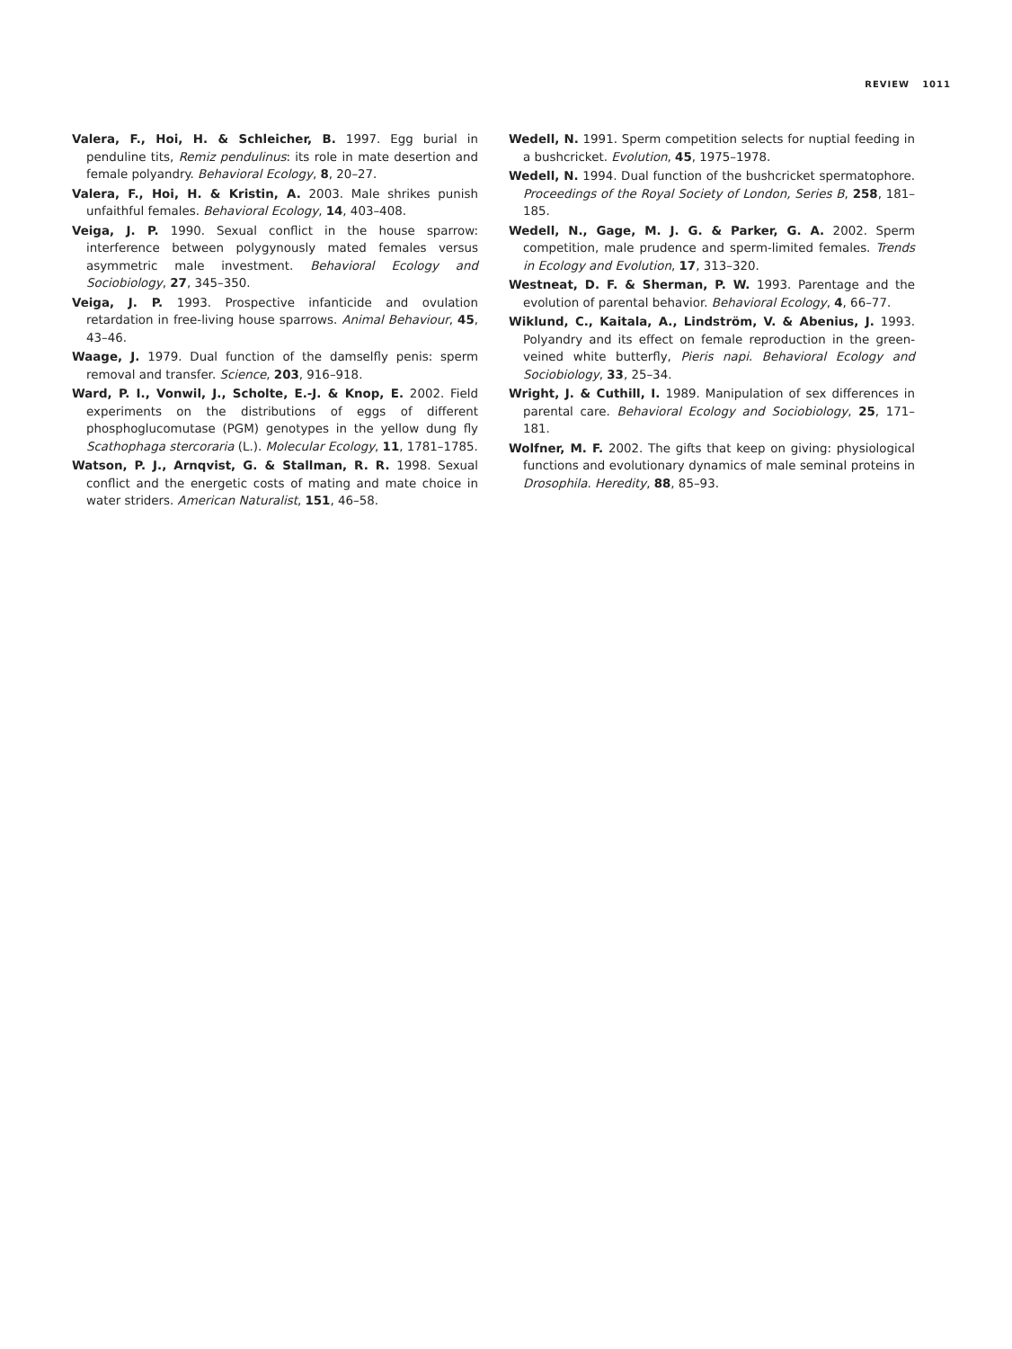REVIEW 1011
Valera, F., Hoi, H. & Schleicher, B. 1997. Egg burial in penduline tits, Remiz pendulinus: its role in mate desertion and female polyandry. Behavioral Ecology, 8, 20–27.
Valera, F., Hoi, H. & Kristin, A. 2003. Male shrikes punish unfaithful females. Behavioral Ecology, 14, 403–408.
Veiga, J. P. 1990. Sexual conflict in the house sparrow: interference between polygynously mated females versus asymmetric male investment. Behavioral Ecology and Sociobiology, 27, 345–350.
Veiga, J. P. 1993. Prospective infanticide and ovulation retardation in free-living house sparrows. Animal Behaviour, 45, 43–46.
Waage, J. 1979. Dual function of the damselfly penis: sperm removal and transfer. Science, 203, 916–918.
Ward, P. I., Vonwil, J., Scholte, E.-J. & Knop, E. 2002. Field experiments on the distributions of eggs of different phosphoglucomutase (PGM) genotypes in the yellow dung fly Scathophaga stercoraria (L.). Molecular Ecology, 11, 1781–1785.
Watson, P. J., Arnqvist, G. & Stallman, R. R. 1998. Sexual conflict and the energetic costs of mating and mate choice in water striders. American Naturalist, 151, 46–58.
Wedell, N. 1991. Sperm competition selects for nuptial feeding in a bushcricket. Evolution, 45, 1975–1978.
Wedell, N. 1994. Dual function of the bushcricket spermatophore. Proceedings of the Royal Society of London, Series B, 258, 181–185.
Wedell, N., Gage, M. J. G. & Parker, G. A. 2002. Sperm competition, male prudence and sperm-limited females. Trends in Ecology and Evolution, 17, 313–320.
Westneat, D. F. & Sherman, P. W. 1993. Parentage and the evolution of parental behavior. Behavioral Ecology, 4, 66–77.
Wiklund, C., Kaitala, A., Lindström, V. & Abenius, J. 1993. Polyandry and its effect on female reproduction in the green-veined white butterfly, Pieris napi. Behavioral Ecology and Sociobiology, 33, 25–34.
Wright, J. & Cuthill, I. 1989. Manipulation of sex differences in parental care. Behavioral Ecology and Sociobiology, 25, 171–181.
Wolfner, M. F. 2002. The gifts that keep on giving: physiological functions and evolutionary dynamics of male seminal proteins in Drosophila. Heredity, 88, 85–93.